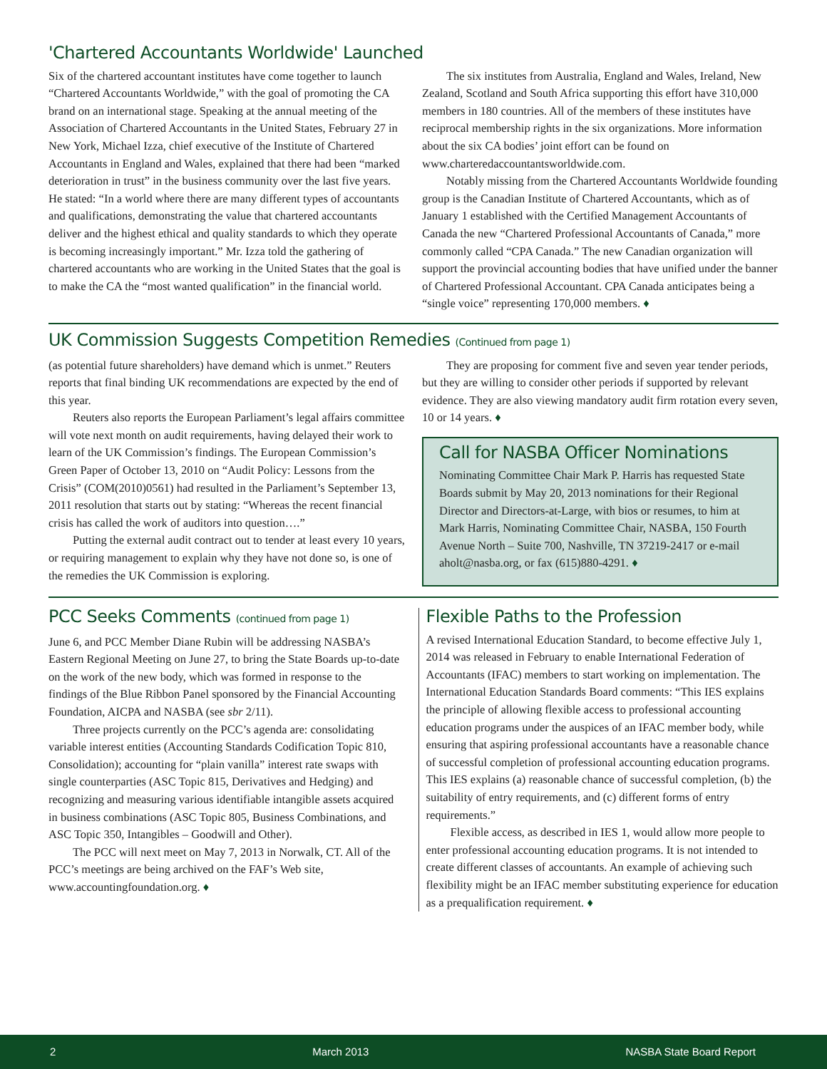'Chartered Accountants Worldwide' Launched
Six of the chartered accountant institutes have come together to launch “Chartered Accountants Worldwide,” with the goal of promoting the CA brand on an international stage. Speaking at the annual meeting of the Association of Chartered Accountants in the United States, February 27 in New York, Michael Izza, chief executive of the Institute of Chartered Accountants in England and Wales, explained that there had been “marked deterioration in trust” in the business community over the last five years. He stated: “In a world where there are many different types of accountants and qualifications, demonstrating the value that chartered accountants deliver and the highest ethical and quality standards to which they operate is becoming increasingly important.” Mr. Izza told the gathering of chartered accountants who are working in the United States that the goal is to make the CA the “most wanted qualification” in the financial world.
The six institutes from Australia, England and Wales, Ireland, New Zealand, Scotland and South Africa supporting this effort have 310,000 members in 180 countries. All of the members of these institutes have reciprocal membership rights in the six organizations. More information about the six CA bodies’ joint effort can be found on www.charteredaccountantsworldwide.com.
Notably missing from the Chartered Accountants Worldwide founding group is the Canadian Institute of Chartered Accountants, which as of January 1 established with the Certified Management Accountants of Canada the new “Chartered Professional Accountants of Canada,” more commonly called “CPA Canada.” The new Canadian organization will support the provincial accounting bodies that have unified under the banner of Chartered Professional Accountant. CPA Canada anticipates being a “single voice” representing 170,000 members. ♦
UK Commission Suggests Competition Remedies (Continued from page 1)
(as potential future shareholders) have demand which is unmet.” Reuters reports that final binding UK recommendations are expected by the end of this year.
Reuters also reports the European Parliament’s legal affairs committee will vote next month on audit requirements, having delayed their work to learn of the UK Commission’s findings. The European Commission’s Green Paper of October 13, 2010 on “Audit Policy: Lessons from the Crisis” (COM(2010)0561) had resulted in the Parliament’s September 13, 2011 resolution that starts out by stating: “Whereas the recent financial crisis has called the work of auditors into question….”
Putting the external audit contract out to tender at least every 10 years, or requiring management to explain why they have not done so, is one of the remedies the UK Commission is exploring.
They are proposing for comment five and seven year tender periods, but they are willing to consider other periods if supported by relevant evidence. They are also viewing mandatory audit firm rotation every seven, 10 or 14 years. ♦
Call for NASBA Officer Nominations
Nominating Committee Chair Mark P. Harris has requested State Boards submit by May 20, 2013 nominations for their Regional Director and Directors-at-Large, with bios or resumes, to him at Mark Harris, Nominating Committee Chair, NASBA, 150 Fourth Avenue North – Suite 700, Nashville, TN 37219-2417 or e-mail aholt@nasba.org, or fax (615)880-4291. ♦
PCC Seeks Comments (continued from page 1)
June 6, and PCC Member Diane Rubin will be addressing NASBA’s Eastern Regional Meeting on June 27, to bring the State Boards up-to-date on the work of the new body, which was formed in response to the findings of the Blue Ribbon Panel sponsored by the Financial Accounting Foundation, AICPA and NASBA (see sbr 2/11).
Three projects currently on the PCC’s agenda are: consolidating variable interest entities (Accounting Standards Codification Topic 810, Consolidation); accounting for “plain vanilla” interest rate swaps with single counterparties (ASC Topic 815, Derivatives and Hedging) and recognizing and measuring various identifiable intangible assets acquired in business combinations (ASC Topic 805, Business Combinations, and ASC Topic 350, Intangibles – Goodwill and Other).
The PCC will next meet on May 7, 2013 in Norwalk, CT. All of the PCC’s meetings are being archived on the FAF’s Web site, www.accountingfoundation.org. ♦
Flexible Paths to the Profession
A revised International Education Standard, to become effective July 1, 2014 was released in February to enable International Federation of Accountants (IFAC) members to start working on implementation. The International Education Standards Board comments: “This IES explains the principle of allowing flexible access to professional accounting education programs under the auspices of an IFAC member body, while ensuring that aspiring professional accountants have a reasonable chance of successful completion of professional accounting education programs. This IES explains (a) reasonable chance of successful completion, (b) the suitability of entry requirements, and (c) different forms of entry requirements.”
Flexible access, as described in IES 1, would allow more people to enter professional accounting education programs. It is not intended to create different classes of accountants. An example of achieving such flexibility might be an IFAC member substituting experience for education as a prequalification requirement. ♦
2 March 2013 NASBA State Board Report